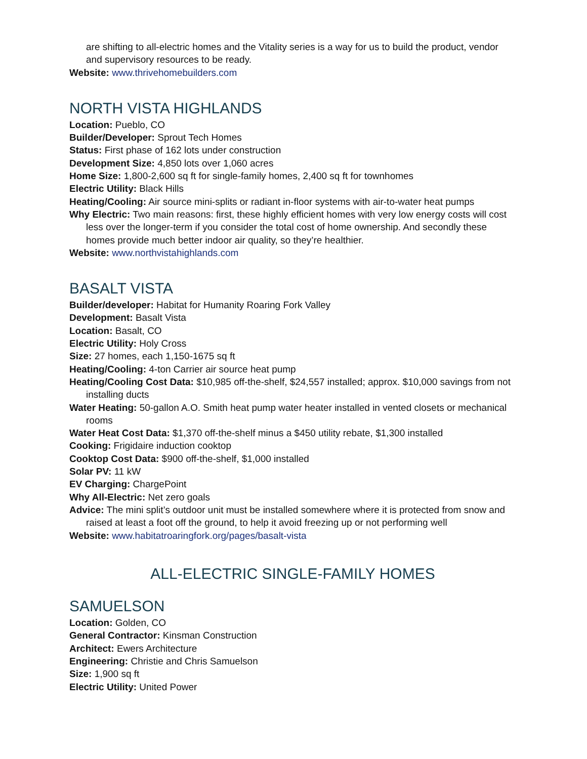are shifting to all-electric homes and the Vitality series is a way for us to build the product, vendor and supervisory resources to be ready.
Website: www.thrivehomebuilders.com
NORTH VISTA HIGHLANDS
Location: Pueblo, CO
Builder/Developer: Sprout Tech Homes
Status: First phase of 162 lots under construction
Development Size: 4,850 lots over 1,060 acres
Home Size: 1,800-2,600 sq ft for single-family homes, 2,400 sq ft for townhomes
Electric Utility: Black Hills
Heating/Cooling: Air source mini-splits or radiant in-floor systems with air-to-water heat pumps
Why Electric: Two main reasons: first, these highly efficient homes with very low energy costs will cost less over the longer-term if you consider the total cost of home ownership. And secondly these homes provide much better indoor air quality, so they’re healthier.
Website: www.northvistahighlands.com
BASALT VISTA
Builder/developer: Habitat for Humanity Roaring Fork Valley
Development: Basalt Vista
Location: Basalt, CO
Electric Utility: Holy Cross
Size: 27 homes, each 1,150-1675 sq ft
Heating/Cooling: 4-ton Carrier air source heat pump
Heating/Cooling Cost Data: $10,985 off-the-shelf, $24,557 installed; approx. $10,000 savings from not installing ducts
Water Heating: 50-gallon A.O. Smith heat pump water heater installed in vented closets or mechanical rooms
Water Heat Cost Data: $1,370 off-the-shelf minus a $450 utility rebate, $1,300 installed
Cooking: Frigidaire induction cooktop
Cooktop Cost Data: $900 off-the-shelf, $1,000 installed
Solar PV: 11 kW
EV Charging: ChargePoint
Why All-Electric: Net zero goals
Advice: The mini split’s outdoor unit must be installed somewhere where it is protected from snow and raised at least a foot off the ground, to help it avoid freezing up or not performing well
Website: www.habitatroaringfork.org/pages/basalt-vista
ALL-ELECTRIC SINGLE-FAMILY HOMES
SAMUELSON
Location: Golden, CO
General Contractor: Kinsman Construction
Architect: Ewers Architecture
Engineering: Christie and Chris Samuelson
Size: 1,900 sq ft
Electric Utility: United Power